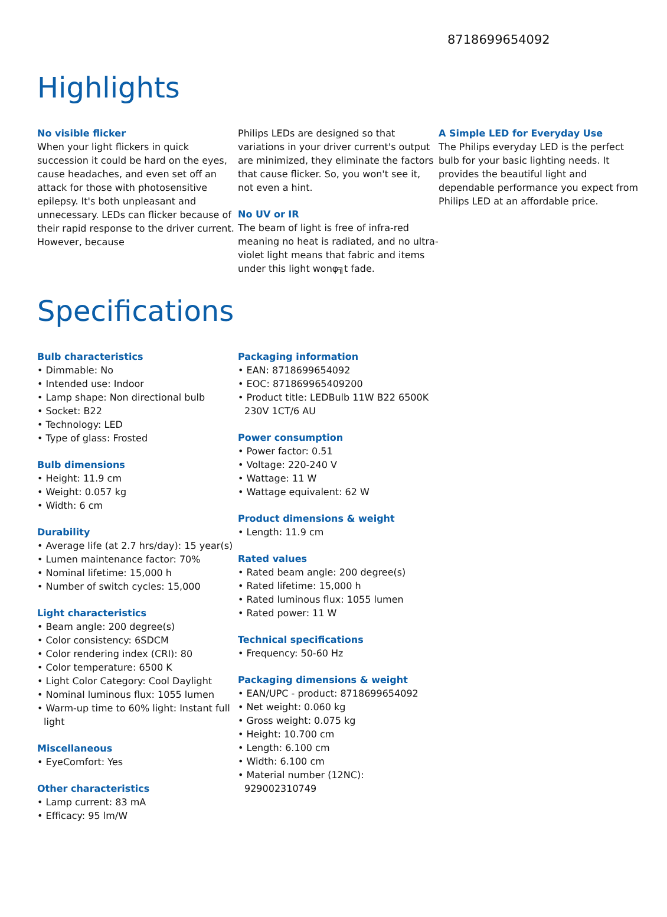8718699654092
Highlights
No visible flicker
When your light flickers in quick succession it could be hard on the eyes, cause headaches, and even set off an attack for those with photosensitive epilepsy. It's both unpleasant and unnecessary. LEDs can flicker because of their rapid response to the driver current. However, because
Philips LEDs are designed so that variations in your driver current's output are minimized, they eliminate the factors that cause flicker. So, you won't see it, not even a hint.
No UV or IR
The beam of light is free of infra-red meaning no heat is radiated, and no ultra-violet light means that fabric and items under this light wonφ╗t fade.
A Simple LED for Everyday Use
The Philips everyday LED is the perfect bulb for your basic lighting needs. It provides the beautiful light and dependable performance you expect from Philips LED at an affordable price.
Specifications
Bulb characteristics
• Dimmable: No
• Intended use: Indoor
• Lamp shape: Non directional bulb
• Socket: B22
• Technology: LED
• Type of glass: Frosted
Bulb dimensions
• Height: 11.9 cm
• Weight: 0.057 kg
• Width: 6 cm
Durability
• Average life (at 2.7 hrs/day): 15 year(s)
• Lumen maintenance factor: 70%
• Nominal lifetime: 15,000 h
• Number of switch cycles: 15,000
Light characteristics
• Beam angle: 200 degree(s)
• Color consistency: 6SDCM
• Color rendering index (CRI): 80
• Color temperature: 6500 K
• Light Color Category: Cool Daylight
• Nominal luminous flux: 1055 lumen
• Warm-up time to 60% light: Instant full light
Miscellaneous
• EyeComfort: Yes
Other characteristics
• Lamp current: 83 mA
• Efficacy: 95 lm/W
Packaging information
• EAN: 8718699654092
• EOC: 871869965409200
• Product title: LEDBulb 11W B22 6500K 230V 1CT/6 AU
Power consumption
• Power factor: 0.51
• Voltage: 220-240 V
• Wattage: 11 W
• Wattage equivalent: 62 W
Product dimensions & weight
• Length: 11.9 cm
Rated values
• Rated beam angle: 200 degree(s)
• Rated lifetime: 15,000 h
• Rated luminous flux: 1055 lumen
• Rated power: 11 W
Technical specifications
• Frequency: 50-60 Hz
Packaging dimensions & weight
• EAN/UPC - product: 8718699654092
• Net weight: 0.060 kg
• Gross weight: 0.075 kg
• Height: 10.700 cm
• Length: 6.100 cm
• Width: 6.100 cm
• Material number (12NC): 929002310749